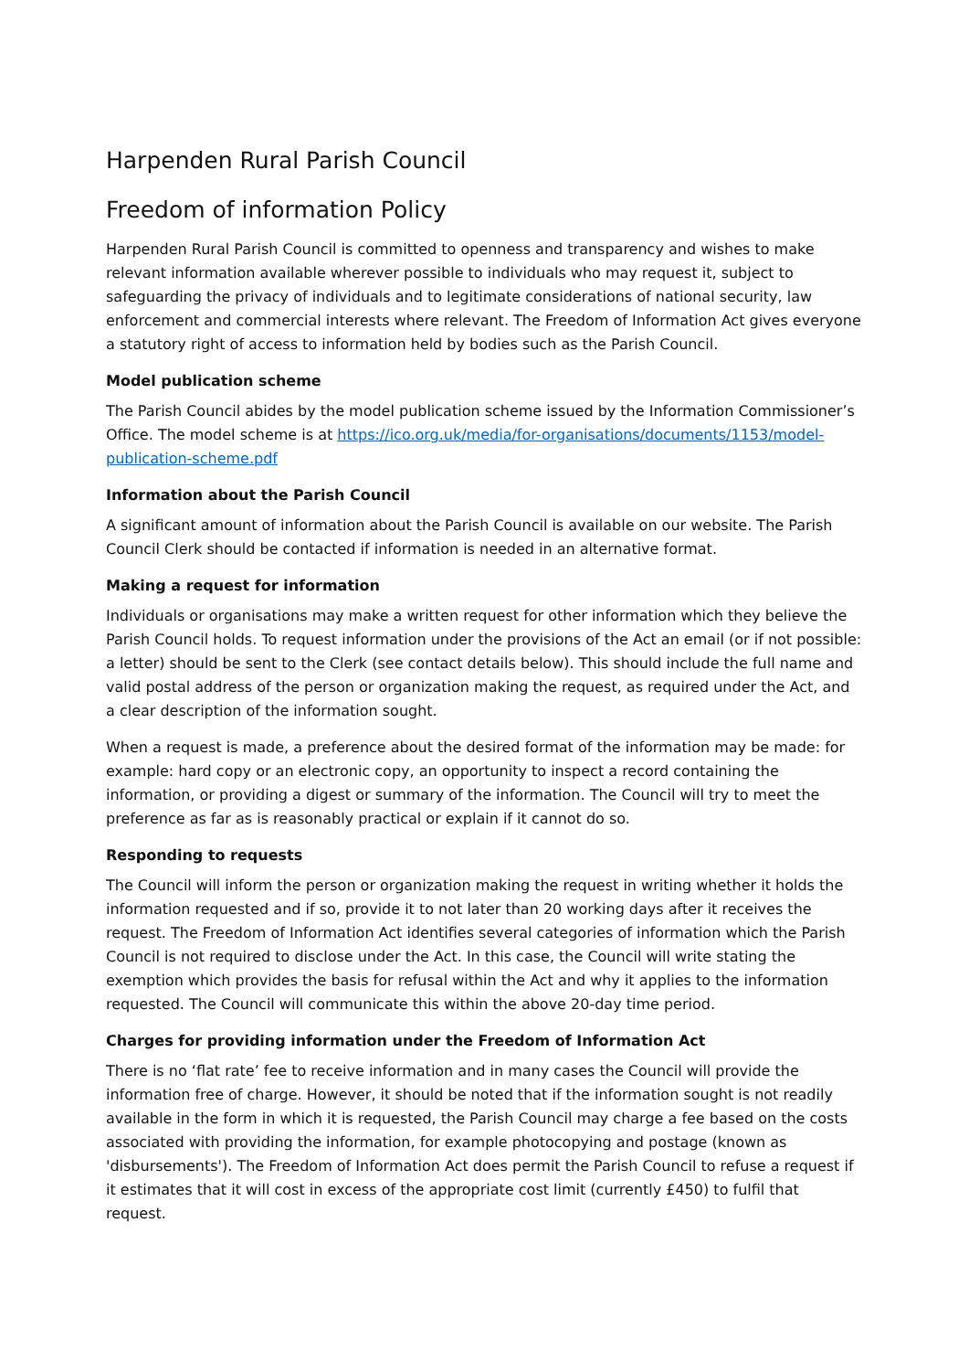Harpenden Rural Parish Council
Freedom of information Policy
Harpenden Rural Parish Council is committed to openness and transparency and wishes to make relevant information available wherever possible to individuals who may request it, subject to safeguarding the privacy of individuals and to legitimate considerations of national security, law enforcement and commercial interests where relevant. The Freedom of Information Act gives everyone a statutory right of access to information held by bodies such as the Parish Council.
Model publication scheme
The Parish Council abides by the model publication scheme issued by the Information Commissioner’s Office. The model scheme is at https://ico.org.uk/media/for-organisations/documents/1153/model-publication-scheme.pdf
Information about the Parish Council
A significant amount of information about the Parish Council is available on our website. The Parish Council Clerk should be contacted if information is needed in an alternative format.
Making a request for information
Individuals or organisations may make a written request for other information which they believe the Parish Council holds. To request information under the provisions of the Act an email (or if not possible: a letter) should be sent to the Clerk (see contact details below). This should include the full name and valid postal address of the person or organization making the request, as required under the Act, and a clear description of the information sought.
When a request is made, a preference about the desired format of the information may be made: for example: hard copy or an electronic copy, an opportunity to inspect a record containing the information, or providing a digest or summary of the information. The Council will try to meet the preference as far as is reasonably practical or explain if it cannot do so.
Responding to requests
The Council will inform the person or organization making the request in writing whether it holds the information requested and if so, provide it to not later than 20 working days after it receives the request. The Freedom of Information Act identifies several categories of information which the Parish Council is not required to disclose under the Act. In this case, the Council will write stating the exemption which provides the basis for refusal within the Act and why it applies to the information requested. The Council will communicate this within the above 20-day time period.
Charges for providing information under the Freedom of Information Act
There is no ‘flat rate’ fee to receive information and in many cases the Council will provide the information free of charge. However, it should be noted that if the information sought is not readily available in the form in which it is requested, the Parish Council may charge a fee based on the costs associated with providing the information, for example photocopying and postage (known as 'disbursements'). The Freedom of Information Act does permit the Parish Council to refuse a request if it estimates that it will cost in excess of the appropriate cost limit (currently £450) to fulfil that request.